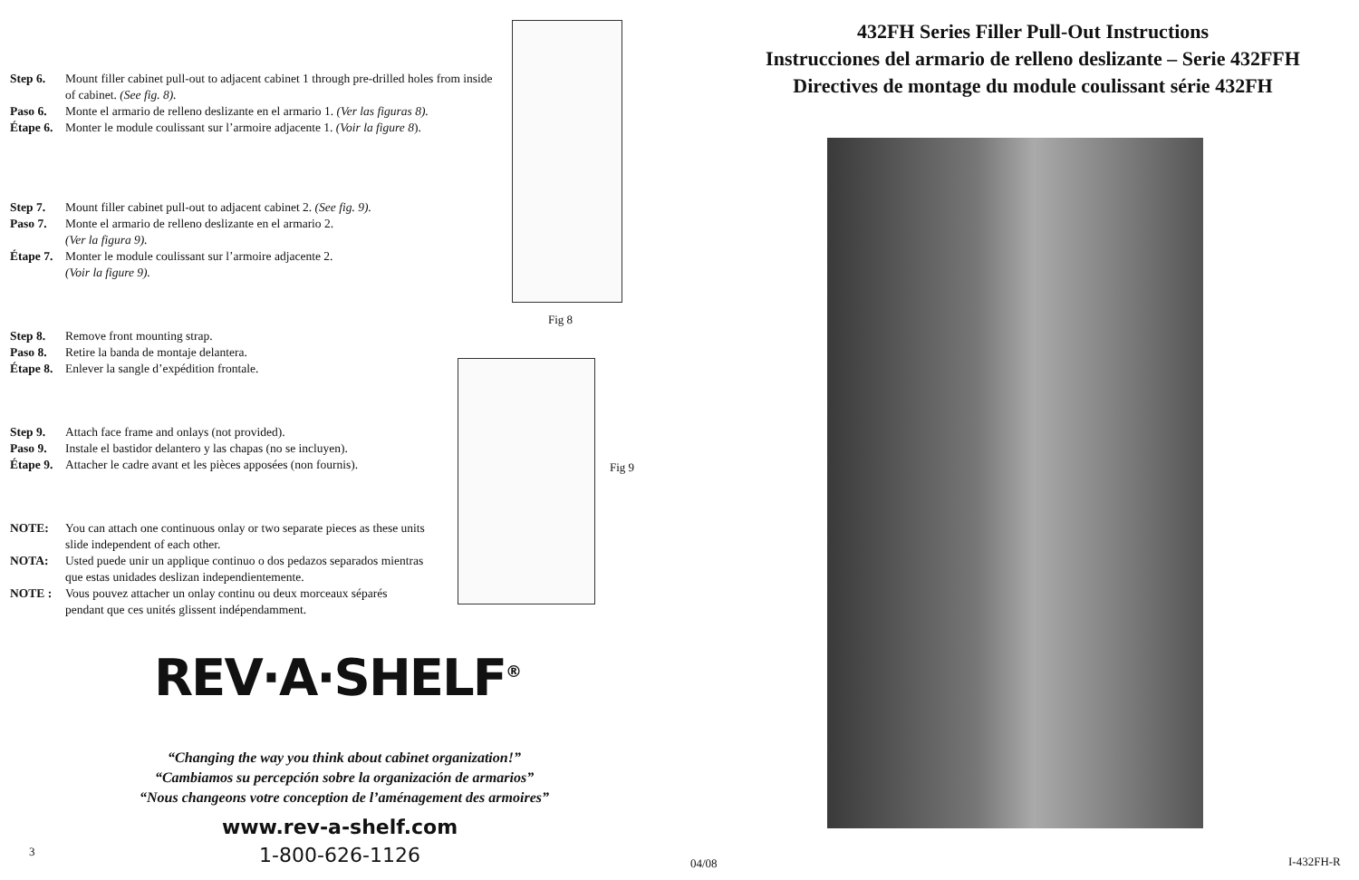Step 6. Mount filler cabinet pull-out to adjacent cabinet 1 through pre-drilled holes from inside of cabinet. (See fig. 8).
Paso 6. Monte el armario de relleno deslizante en el armario 1. (Ver las figuras 8).
Étape 6. Monter le module coulissant sur l’armoire adjacente 1. (Voir la figure 8).
Step 7. Mount filler cabinet pull-out to adjacent cabinet 2. (See fig. 9).
Paso 7. Monte el armario de relleno deslizante en el armario 2.
(Ver la figura 9).
Étape 7. Monter le module coulissant sur l’armoire adjacente 2.
(Voir la figure 9).
Step 8. Remove front mounting strap.
Paso 8. Retire la banda de montaje delantera.
Étape 8. Enlever la sangle d’expédition frontale.
Step 9. Attach face frame and onlays (not provided).
Paso 9. Instale el bastidor delantero y las chapas (no se incluyen).
Étape 9. Attacher le cadre avant et les pièces apposées (non fournis).
NOTE: You can attach one continuous onlay or two separate pieces as these units slide independent of each other.
NOTA: Usted puede unir un applique continuo o dos pedazos separados mientras que estas unidades deslizan independientemente.
NOTE : Vous pouvez attacher un onlay continu ou deux morceaux séparés pendant que ces unités glissent indépendamment.
Fig 8
Fig 9
REV·A·SHELF<sup>®</sup>
“Changing the way you think about cabinet organization!”
“Cambiamos su percepción sobre la organización de armarios”
“Nous changeons votre conception de l’aménagement des armoires”
www.rev-a-shelf.com
1-800-626-1126
3
432FH Series Filler Pull-Out Instructions
Instrucciones del armario de relleno deslizante – Serie 432FFH
Directives de montage du module coulissant série 432FH
04/08 I-432FH-R